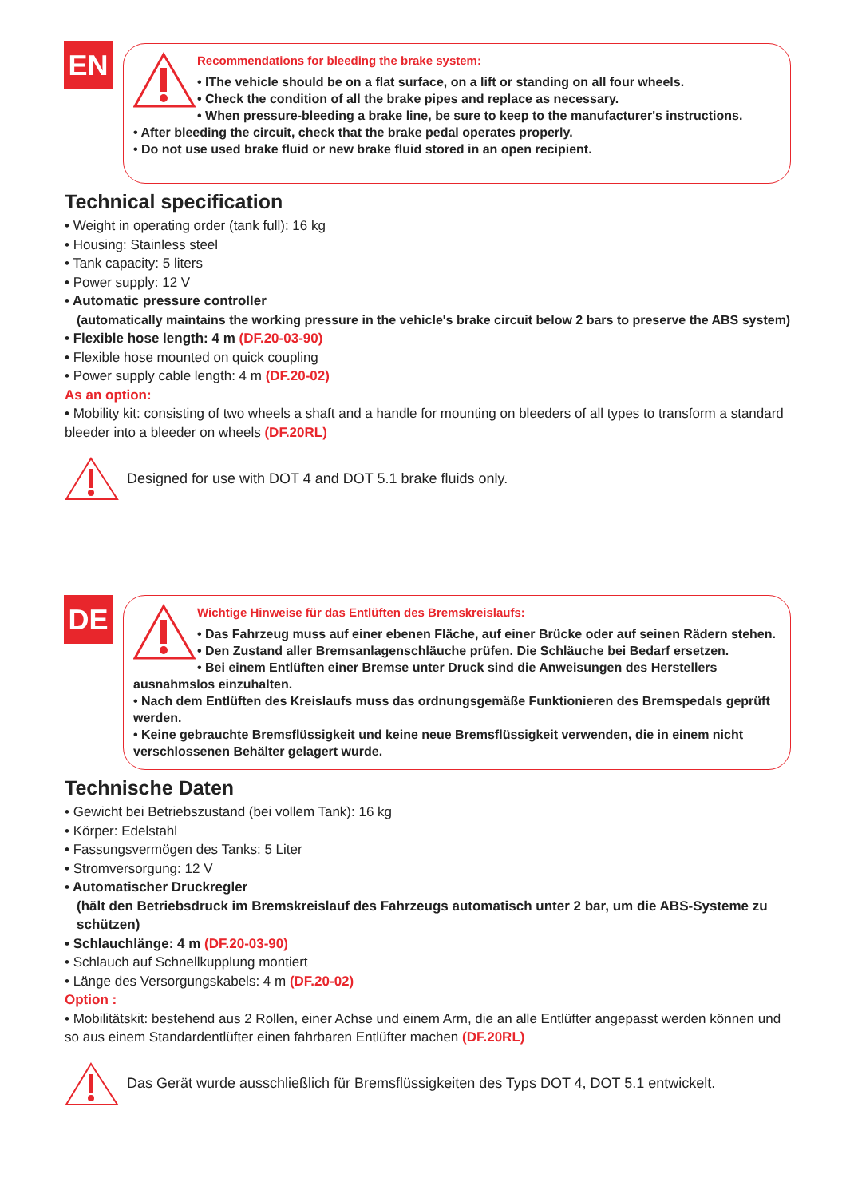EN
Recommendations for bleeding the brake system:
• lThe vehicle should be on a flat surface, on a lift or standing on all four wheels.
• Check the condition of all the brake pipes and replace as necessary.
• When pressure-bleeding a brake line, be sure to keep to the manufacturer's instructions.
• After bleeding the circuit, check that the brake pedal operates properly.
• Do not use used brake fluid or new brake fluid stored in an open recipient.
Technical specification
• Weight in operating order (tank full): 16 kg
• Housing: Stainless steel
• Tank capacity: 5 liters
• Power supply: 12 V
• Automatic pressure controller
(automatically maintains the working pressure in the vehicle's brake circuit below 2 bars to preserve the ABS system)
• Flexible hose length: 4 m (DF.20-03-90)
• Flexible hose mounted on quick coupling
• Power supply cable length: 4 m (DF.20-02)
As an option:
• Mobility kit: consisting of two wheels a shaft and a handle for mounting on bleeders of all types to transform a standard bleeder into a bleeder on wheels (DF.20RL)
Designed for use with DOT 4 and DOT 5.1 brake fluids only.
DE
Wichtige Hinweise für das Entlüften des Bremskreislaufs:
• Das Fahrzeug muss auf einer ebenen Fläche, auf einer Brücke oder auf seinen Rädern stehen.
• Den Zustand aller Bremsanlagenschläuche prüfen. Die Schläuche bei Bedarf ersetzen.
• Bei einem Entlüften einer Bremse unter Druck sind die Anweisungen des Herstellers ausnahmslos einzuhalten.
• Nach dem Entlüften des Kreislaufs muss das ordnungsgemäße Funktionieren des Bremspedals geprüft werden.
• Keine gebrauchte Bremsflüssigkeit und keine neue Bremsflüssigkeit verwenden, die in einem nicht verschlossenen Behälter gelagert wurde.
Technische Daten
• Gewicht bei Betriebszustand (bei vollem Tank): 16 kg
• Körper: Edelstahl
• Fassungsvermögen des Tanks: 5 Liter
• Stromversorgung: 12 V
• Automatischer Druckregler
(hält den Betriebsdruck im Bremskreislauf des Fahrzeugs automatisch unter 2 bar, um die ABS-Systeme zu schützen)
• Schlauchlänge: 4 m (DF.20-03-90)
• Schlauch auf Schnellkupplung montiert
• Länge des Versorgungskabels: 4 m (DF.20-02)
Option :
• Mobilitätskit: bestehend aus 2 Rollen, einer Achse und einem Arm, die an alle Entlüfter angepasst werden können und so aus einem Standardentlüfter einen fahrbaren Entlüfter machen (DF.20RL)
Das Gerät wurde ausschließlich für Bremsflüssigkeiten des Typs DOT 4, DOT 5.1 entwickelt.